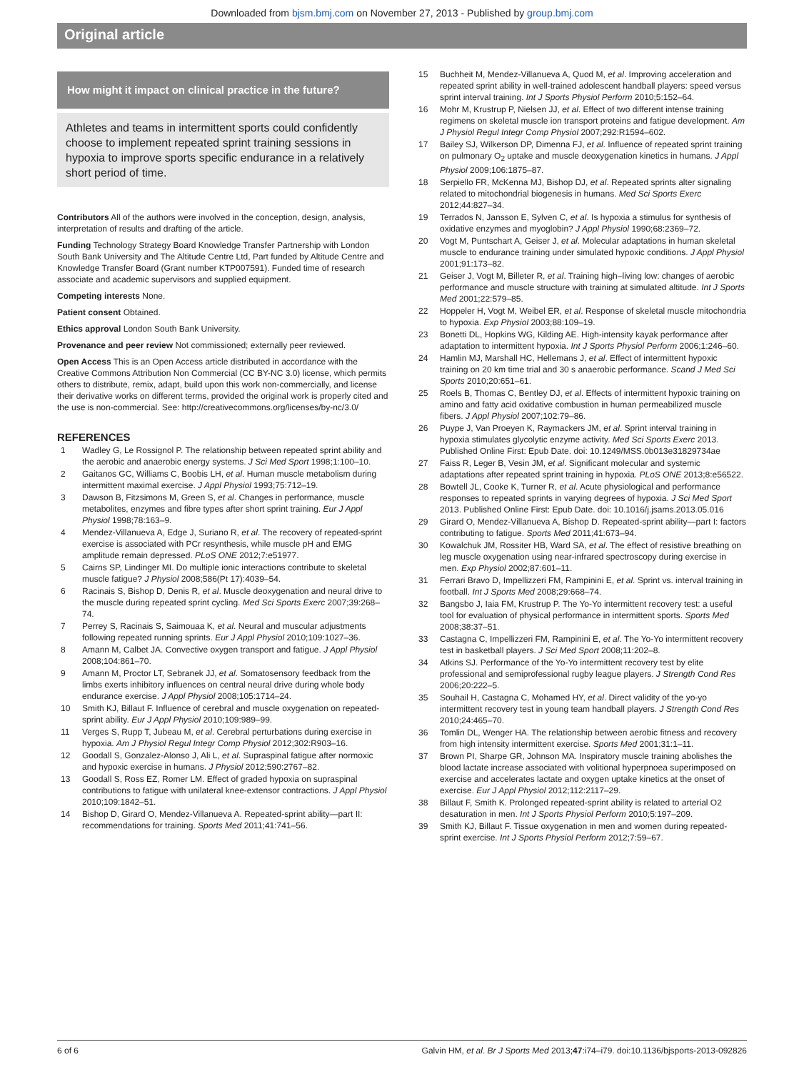Downloaded from bjsm.bmj.com on November 27, 2013 - Published by group.bmj.com
Original article
How might it impact on clinical practice in the future?
Athletes and teams in intermittent sports could confidently choose to implement repeated sprint training sessions in hypoxia to improve sports specific endurance in a relatively short period of time.
Contributors All of the authors were involved in the conception, design, analysis, interpretation of results and drafting of the article.
Funding Technology Strategy Board Knowledge Transfer Partnership with London South Bank University and The Altitude Centre Ltd, Part funded by Altitude Centre and Knowledge Transfer Board (Grant number KTP007591). Funded time of research associate and academic supervisors and supplied equipment.
Competing interests None.
Patient consent Obtained.
Ethics approval London South Bank University.
Provenance and peer review Not commissioned; externally peer reviewed.
Open Access This is an Open Access article distributed in accordance with the Creative Commons Attribution Non Commercial (CC BY-NC 3.0) license, which permits others to distribute, remix, adapt, build upon this work non-commercially, and license their derivative works on different terms, provided the original work is properly cited and the use is non-commercial. See: http://creativecommons.org/licenses/by-nc/3.0/
REFERENCES
1 Wadley G, Le Rossignol P. The relationship between repeated sprint ability and the aerobic and anaerobic energy systems. J Sci Med Sport 1998;1:100–10.
2 Gaitanos GC, Williams C, Boobis LH, et al. Human muscle metabolism during intermittent maximal exercise. J Appl Physiol 1993;75:712–19.
3 Dawson B, Fitzsimons M, Green S, et al. Changes in performance, muscle metabolites, enzymes and fibre types after short sprint training. Eur J Appl Physiol 1998;78:163–9.
4 Mendez-Villanueva A, Edge J, Suriano R, et al. The recovery of repeated-sprint exercise is associated with PCr resynthesis, while muscle pH and EMG amplitude remain depressed. PLoS ONE 2012;7:e51977.
5 Cairns SP, Lindinger MI. Do multiple ionic interactions contribute to skeletal muscle fatigue? J Physiol 2008;586(Pt 17):4039–54.
6 Racinais S, Bishop D, Denis R, et al. Muscle deoxygenation and neural drive to the muscle during repeated sprint cycling. Med Sci Sports Exerc 2007;39:268–74.
7 Perrey S, Racinais S, Saimouaa K, et al. Neural and muscular adjustments following repeated running sprints. Eur J Appl Physiol 2010;109:1027–36.
8 Amann M, Calbet JA. Convective oxygen transport and fatigue. J Appl Physiol 2008;104:861–70.
9 Amann M, Proctor LT, Sebranek JJ, et al. Somatosensory feedback from the limbs exerts inhibitory influences on central neural drive during whole body endurance exercise. J Appl Physiol 2008;105:1714–24.
10 Smith KJ, Billaut F. Influence of cerebral and muscle oxygenation on repeated-sprint ability. Eur J Appl Physiol 2010;109:989–99.
11 Verges S, Rupp T, Jubeau M, et al. Cerebral perturbations during exercise in hypoxia. Am J Physiol Regul Integr Comp Physiol 2012;302:R903–16.
12 Goodall S, Gonzalez-Alonso J, Ali L, et al. Supraspinal fatigue after normoxic and hypoxic exercise in humans. J Physiol 2012;590:2767–82.
13 Goodall S, Ross EZ, Romer LM. Effect of graded hypoxia on supraspinal contributions to fatigue with unilateral knee-extensor contractions. J Appl Physiol 2010;109:1842–51.
14 Bishop D, Girard O, Mendez-Villanueva A. Repeated-sprint ability—part II: recommendations for training. Sports Med 2011;41:741–56.
15 Buchheit M, Mendez-Villanueva A, Quod M, et al. Improving acceleration and repeated sprint ability in well-trained adolescent handball players: speed versus sprint interval training. Int J Sports Physiol Perform 2010;5:152–64.
16 Mohr M, Krustrup P, Nielsen JJ, et al. Effect of two different intense training regimens on skeletal muscle ion transport proteins and fatigue development. Am J Physiol Regul Integr Comp Physiol 2007;292:R1594–602.
17 Bailey SJ, Wilkerson DP, Dimenna FJ, et al. Influence of repeated sprint training on pulmonary O<sub>2</sub> uptake and muscle deoxygenation kinetics in humans. J Appl Physiol 2009;106:1875–87.
18 Serpiello FR, McKenna MJ, Bishop DJ, et al. Repeated sprints alter signaling related to mitochondrial biogenesis in humans. Med Sci Sports Exerc 2012;44:827–34.
19 Terrados N, Jansson E, Sylven C, et al. Is hypoxia a stimulus for synthesis of oxidative enzymes and myoglobin? J Appl Physiol 1990;68:2369–72.
20 Vogt M, Puntschart A, Geiser J, et al. Molecular adaptations in human skeletal muscle to endurance training under simulated hypoxic conditions. J Appl Physiol 2001;91:173–82.
21 Geiser J, Vogt M, Billeter R, et al. Training high–living low: changes of aerobic performance and muscle structure with training at simulated altitude. Int J Sports Med 2001;22:579–85.
22 Hoppeler H, Vogt M, Weibel ER, et al. Response of skeletal muscle mitochondria to hypoxia. Exp Physiol 2003;88:109–19.
23 Bonetti DL, Hopkins WG, Kilding AE. High-intensity kayak performance after adaptation to intermittent hypoxia. Int J Sports Physiol Perform 2006;1:246–60.
24 Hamlin MJ, Marshall HC, Hellemans J, et al. Effect of intermittent hypoxic training on 20 km time trial and 30 s anaerobic performance. Scand J Med Sci Sports 2010;20:651–61.
25 Roels B, Thomas C, Bentley DJ, et al. Effects of intermittent hypoxic training on amino and fatty acid oxidative combustion in human permeabilized muscle fibers. J Appl Physiol 2007;102:79–86.
26 Puype J, Van Proeyen K, Raymackers JM, et al. Sprint interval training in hypoxia stimulates glycolytic enzyme activity. Med Sci Sports Exerc 2013. Published Online First: Epub Date. doi: 10.1249/MSS.0b013e31829734ae
27 Faiss R, Leger B, Vesin JM, et al. Significant molecular and systemic adaptations after repeated sprint training in hypoxia. PLoS ONE 2013;8:e56522.
28 Bowtell JL, Cooke K, Turner R, et al. Acute physiological and performance responses to repeated sprints in varying degrees of hypoxia. J Sci Med Sport 2013. Published Online First: Epub Date. doi: 10.1016/j.jsams.2013.05.016
29 Girard O, Mendez-Villanueva A, Bishop D. Repeated-sprint ability—part I: factors contributing to fatigue. Sports Med 2011;41:673–94.
30 Kowalchuk JM, Rossiter HB, Ward SA, et al. The effect of resistive breathing on leg muscle oxygenation using near-infrared spectroscopy during exercise in men. Exp Physiol 2002;87:601–11.
31 Ferrari Bravo D, Impellizzeri FM, Rampinini E, et al. Sprint vs. interval training in football. Int J Sports Med 2008;29:668–74.
32 Bangsbo J, Iaia FM, Krustrup P. The Yo-Yo intermittent recovery test: a useful tool for evaluation of physical performance in intermittent sports. Sports Med 2008;38:37–51.
33 Castagna C, Impellizzeri FM, Rampinini E, et al. The Yo-Yo intermittent recovery test in basketball players. J Sci Med Sport 2008;11:202–8.
34 Atkins SJ. Performance of the Yo-Yo intermittent recovery test by elite professional and semiprofessional rugby league players. J Strength Cond Res 2006;20:222–5.
35 Souhail H, Castagna C, Mohamed HY, et al. Direct validity of the yo-yo intermittent recovery test in young team handball players. J Strength Cond Res 2010;24:465–70.
36 Tomlin DL, Wenger HA. The relationship between aerobic fitness and recovery from high intensity intermittent exercise. Sports Med 2001;31:1–11.
37 Brown PI, Sharpe GR, Johnson MA. Inspiratory muscle training abolishes the blood lactate increase associated with volitional hyperpnoea superimposed on exercise and accelerates lactate and oxygen uptake kinetics at the onset of exercise. Eur J Appl Physiol 2012;112:2117–29.
38 Billaut F, Smith K. Prolonged repeated-sprint ability is related to arterial O2 desaturation in men. Int J Sports Physiol Perform 2010;5:197–209.
39 Smith KJ, Billaut F. Tissue oxygenation in men and women during repeated-sprint exercise. Int J Sports Physiol Perform 2012;7:59–67.
6 of 6 Galvin HM, et al. Br J Sports Med 2013;47:i74–i79. doi:10.1136/bjsports-2013-092826